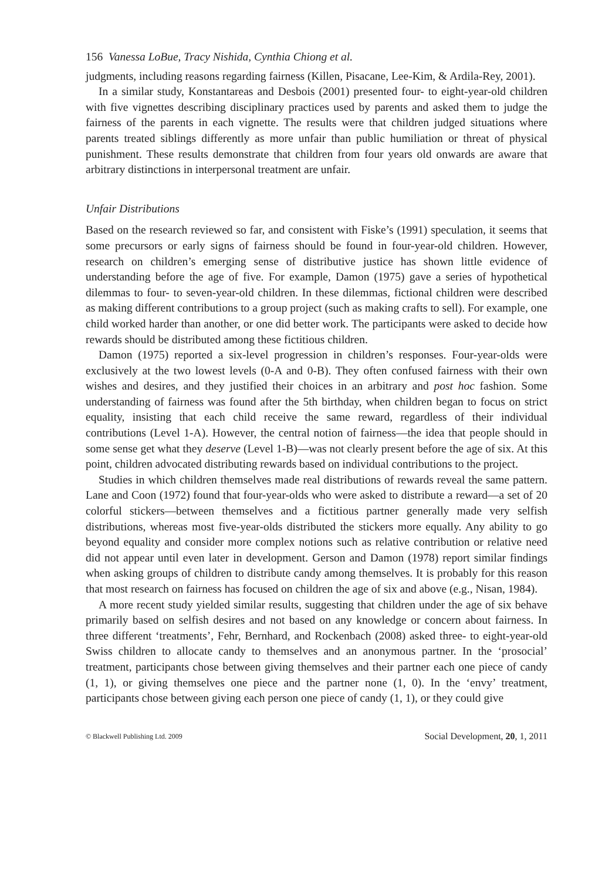156 Vanessa LoBue, Tracy Nishida, Cynthia Chiong et al.
judgments, including reasons regarding fairness (Killen, Pisacane, Lee-Kim, & Ardila-Rey, 2001).
In a similar study, Konstantareas and Desbois (2001) presented four- to eight-year-old children with five vignettes describing disciplinary practices used by parents and asked them to judge the fairness of the parents in each vignette. The results were that children judged situations where parents treated siblings differently as more unfair than public humiliation or threat of physical punishment. These results demonstrate that children from four years old onwards are aware that arbitrary distinctions in interpersonal treatment are unfair.
Unfair Distributions
Based on the research reviewed so far, and consistent with Fiske’s (1991) speculation, it seems that some precursors or early signs of fairness should be found in four-year-old children. However, research on children’s emerging sense of distributive justice has shown little evidence of understanding before the age of five. For example, Damon (1975) gave a series of hypothetical dilemmas to four- to seven-year-old children. In these dilemmas, fictional children were described as making different contributions to a group project (such as making crafts to sell). For example, one child worked harder than another, or one did better work. The participants were asked to decide how rewards should be distributed among these fictitious children.
Damon (1975) reported a six-level progression in children’s responses. Four-year-olds were exclusively at the two lowest levels (0-A and 0-B). They often confused fairness with their own wishes and desires, and they justified their choices in an arbitrary and post hoc fashion. Some understanding of fairness was found after the 5th birthday, when children began to focus on strict equality, insisting that each child receive the same reward, regardless of their individual contributions (Level 1-A). However, the central notion of fairness—the idea that people should in some sense get what they deserve (Level 1-B)—was not clearly present before the age of six. At this point, children advocated distributing rewards based on individual contributions to the project.
Studies in which children themselves made real distributions of rewards reveal the same pattern. Lane and Coon (1972) found that four-year-olds who were asked to distribute a reward—a set of 20 colorful stickers—between themselves and a fictitious partner generally made very selfish distributions, whereas most five-year-olds distributed the stickers more equally. Any ability to go beyond equality and consider more complex notions such as relative contribution or relative need did not appear until even later in development. Gerson and Damon (1978) report similar findings when asking groups of children to distribute candy among themselves. It is probably for this reason that most research on fairness has focused on children the age of six and above (e.g., Nisan, 1984).
A more recent study yielded similar results, suggesting that children under the age of six behave primarily based on selfish desires and not based on any knowledge or concern about fairness. In three different ‘treatments’, Fehr, Bernhard, and Rockenbach (2008) asked three- to eight-year-old Swiss children to allocate candy to themselves and an anonymous partner. In the ‘prosocial’ treatment, participants chose between giving themselves and their partner each one piece of candy (1, 1), or giving themselves one piece and the partner none (1, 0). In the ‘envy’ treatment, participants chose between giving each person one piece of candy (1, 1), or they could give
© Blackwell Publishing Ltd. 2009 Social Development, 20, 1, 2011